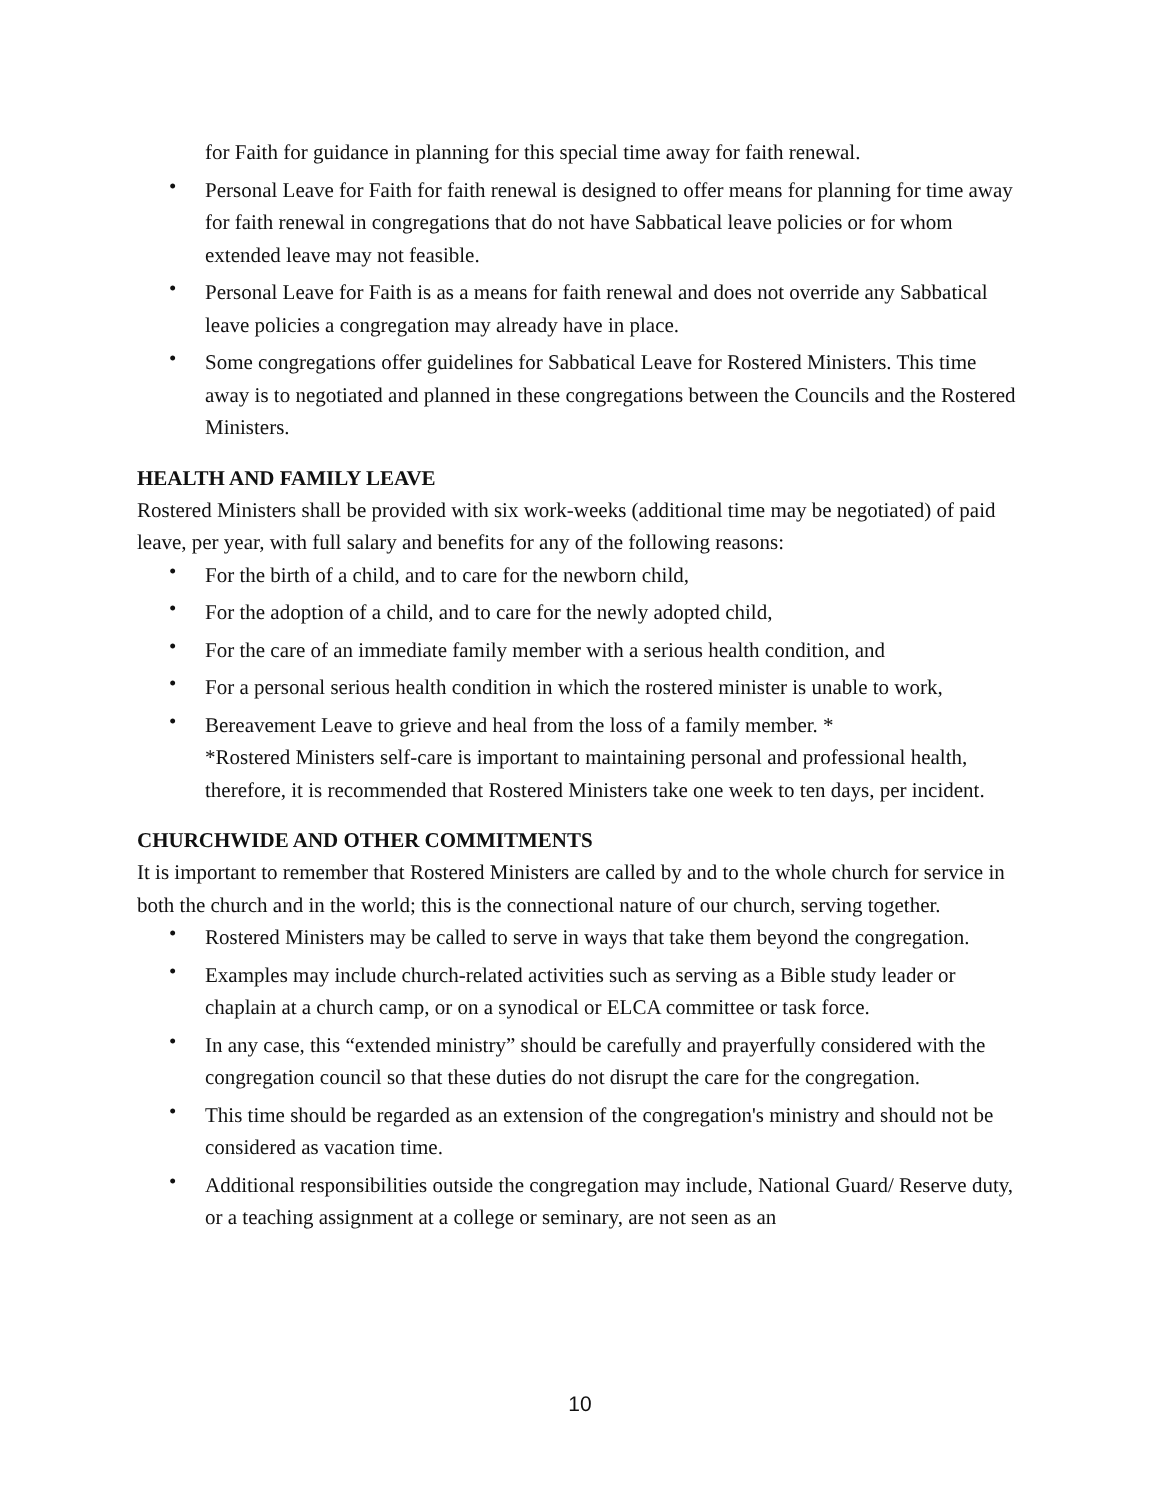for Faith for guidance in planning for this special time away for faith renewal.
• Personal Leave for Faith for faith renewal is designed to offer means for planning for time away for faith renewal in congregations that do not have Sabbatical leave policies or for whom extended leave may not feasible.
• Personal Leave for Faith is as a means for faith renewal and does not override any Sabbatical leave policies a congregation may already have in place.
• Some congregations offer guidelines for Sabbatical Leave for Rostered Ministers. This time away is to negotiated and planned in these congregations between the Councils and the Rostered Ministers.
HEALTH AND FAMILY LEAVE
Rostered Ministers shall be provided with six work-weeks (additional time may be negotiated) of paid leave, per year, with full salary and benefits for any of the following reasons:
• For the birth of a child, and to care for the newborn child,
• For the adoption of a child, and to care for the newly adopted child,
• For the care of an immediate family member with a serious health condition, and
• For a personal serious health condition in which the rostered minister is unable to work,
• Bereavement Leave to grieve and heal from the loss of a family member. *
*Rostered Ministers self-care is important to maintaining personal and professional health, therefore, it is recommended that Rostered Ministers take one week to ten days, per incident.
CHURCHWIDE AND OTHER COMMITMENTS
It is important to remember that Rostered Ministers are called by and to the whole church for service in both the church and in the world; this is the connectional nature of our church, serving together.
• Rostered Ministers may be called to serve in ways that take them beyond the congregation.
• Examples may include church-related activities such as serving as a Bible study leader or chaplain at a church camp, or on a synodical or ELCA committee or task force.
• In any case, this “extended ministry” should be carefully and prayerfully considered with the congregation council so that these duties do not disrupt the care for the congregation.
• This time should be regarded as an extension of the congregation's ministry and should not be considered as vacation time.
• Additional responsibilities outside the congregation may include, National Guard/ Reserve duty, or a teaching assignment at a college or seminary, are not seen as an
10